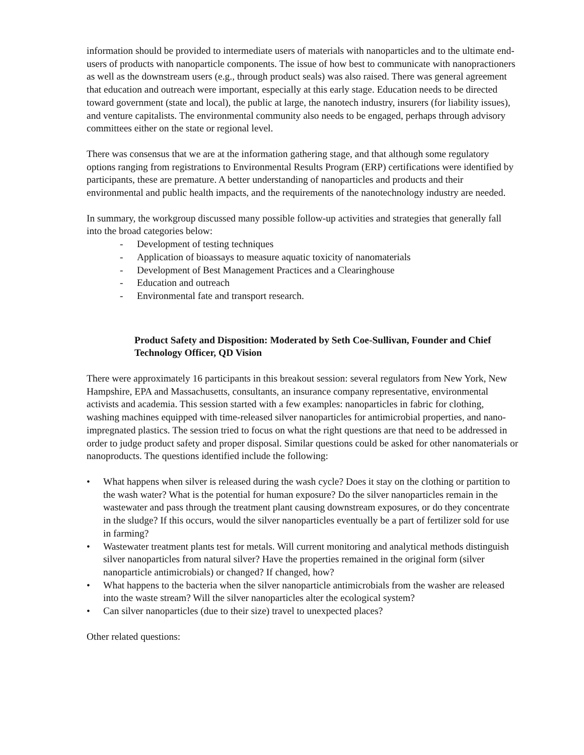information should be provided to intermediate users of materials with nanoparticles and to the ultimate end-users of products with nanoparticle components. The issue of how best to communicate with nanopractioners as well as the downstream users (e.g., through product seals) was also raised. There was general agreement that education and outreach were important, especially at this early stage. Education needs to be directed toward government (state and local), the public at large, the nanotech industry, insurers (for liability issues), and venture capitalists. The environmental community also needs to be engaged, perhaps through advisory committees either on the state or regional level.
There was consensus that we are at the information gathering stage, and that although some regulatory options ranging from registrations to Environmental Results Program (ERP) certifications were identified by participants, these are premature. A better understanding of nanoparticles and products and their environmental and public health impacts, and the requirements of the nanotechnology industry are needed.
In summary, the workgroup discussed many possible follow-up activities and strategies that generally fall into the broad categories below:
- Development of testing techniques
- Application of bioassays to measure aquatic toxicity of nanomaterials
- Development of Best Management Practices and a Clearinghouse
- Education and outreach
- Environmental fate and transport research.
Product Safety and Disposition: Moderated by Seth Coe-Sullivan, Founder and Chief Technology Officer, QD Vision
There were approximately 16 participants in this breakout session: several regulators from New York, New Hampshire, EPA and Massachusetts, consultants, an insurance company representative, environmental activists and academia. This session started with a few examples: nanoparticles in fabric for clothing, washing machines equipped with time-released silver nanoparticles for antimicrobial properties, and nano-impregnated plastics. The session tried to focus on what the right questions are that need to be addressed in order to judge product safety and proper disposal. Similar questions could be asked for other nanomaterials or nanoproducts. The questions identified include the following:
• What happens when silver is released during the wash cycle? Does it stay on the clothing or partition to the wash water? What is the potential for human exposure? Do the silver nanoparticles remain in the wastewater and pass through the treatment plant causing downstream exposures, or do they concentrate in the sludge? If this occurs, would the silver nanoparticles eventually be a part of fertilizer sold for use in farming?
• Wastewater treatment plants test for metals. Will current monitoring and analytical methods distinguish silver nanoparticles from natural silver? Have the properties remained in the original form (silver nanoparticle antimicrobials) or changed? If changed, how?
• What happens to the bacteria when the silver nanoparticle antimicrobials from the washer are released into the waste stream? Will the silver nanoparticles alter the ecological system?
• Can silver nanoparticles (due to their size) travel to unexpected places?
Other related questions: